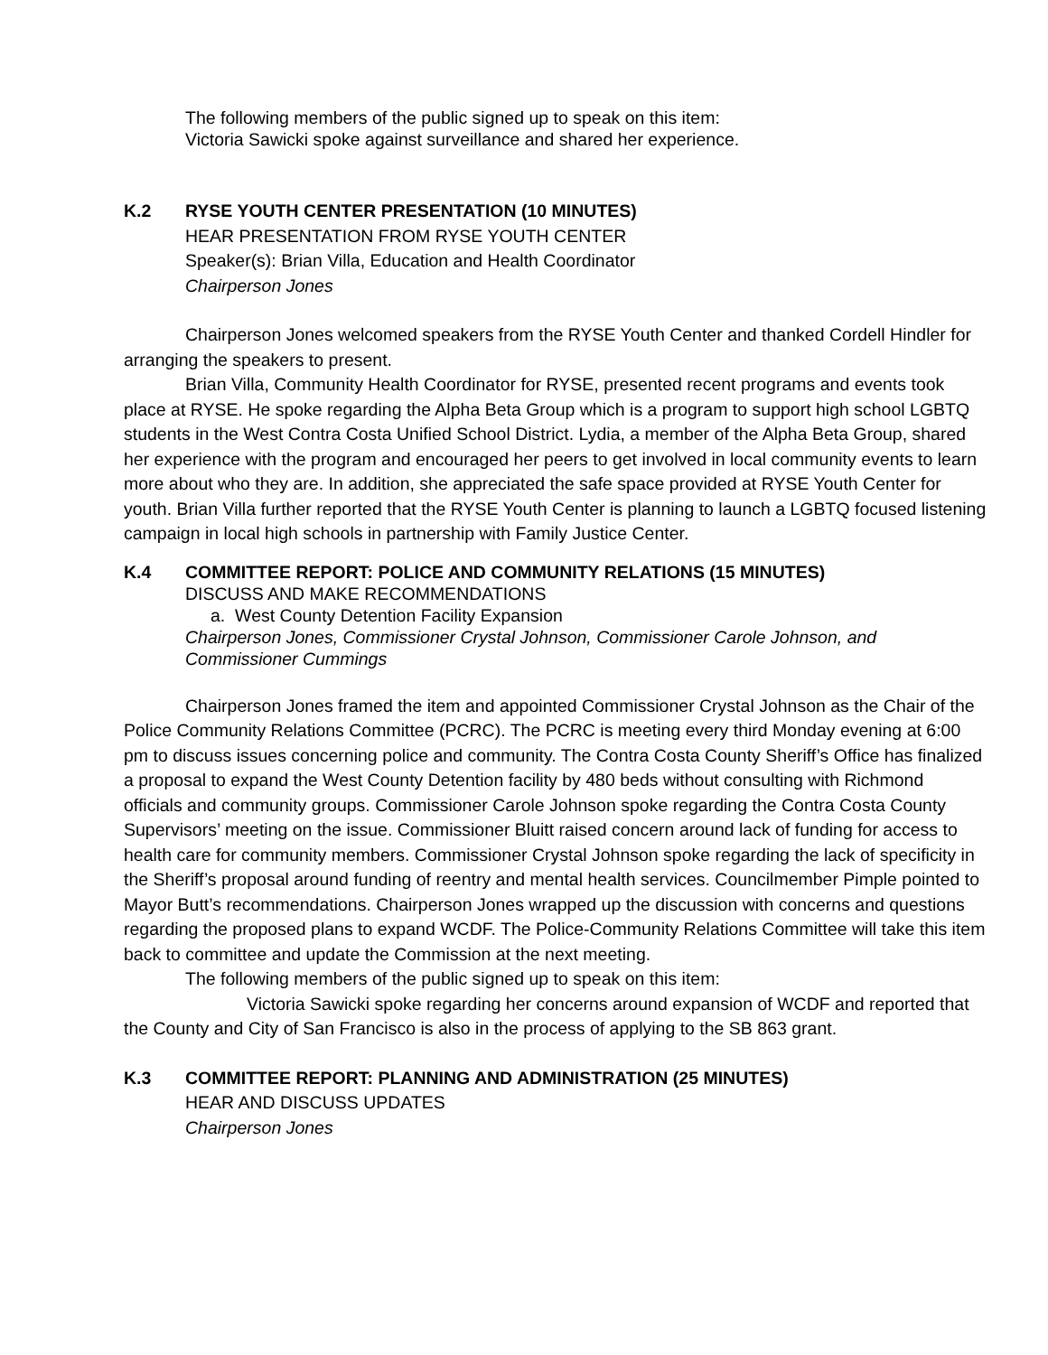The following members of the public signed up to speak on this item:
Victoria Sawicki spoke against surveillance and shared her experience.
K.2 RYSE YOUTH CENTER PRESENTATION (10 MINUTES)
HEAR PRESENTATION FROM RYSE YOUTH CENTER
Speaker(s): Brian Villa, Education and Health Coordinator
Chairperson Jones
Chairperson Jones welcomed speakers from the RYSE Youth Center and thanked Cordell Hindler for arranging the speakers to present.
Brian Villa, Community Health Coordinator for RYSE, presented recent programs and events took place at RYSE. He spoke regarding the Alpha Beta Group which is a program to support high school LGBTQ students in the West Contra Costa Unified School District. Lydia, a member of the Alpha Beta Group, shared her experience with the program and encouraged her peers to get involved in local community events to learn more about who they are. In addition, she appreciated the safe space provided at RYSE Youth Center for youth. Brian Villa further reported that the RYSE Youth Center is planning to launch a LGBTQ focused listening campaign in local high schools in partnership with Family Justice Center.
K.4 COMMITTEE REPORT: POLICE AND COMMUNITY RELATIONS (15 MINUTES)
DISCUSS AND MAKE RECOMMENDATIONS
a. West County Detention Facility Expansion
Chairperson Jones, Commissioner Crystal Johnson, Commissioner Carole Johnson, and Commissioner Cummings
Chairperson Jones framed the item and appointed Commissioner Crystal Johnson as the Chair of the Police Community Relations Committee (PCRC). The PCRC is meeting every third Monday evening at 6:00 pm to discuss issues concerning police and community. The Contra Costa County Sheriff’s Office has finalized a proposal to expand the West County Detention facility by 480 beds without consulting with Richmond officials and community groups. Commissioner Carole Johnson spoke regarding the Contra Costa County Supervisors’ meeting on the issue. Commissioner Bluitt raised concern around lack of funding for access to health care for community members. Commissioner Crystal Johnson spoke regarding the lack of specificity in the Sheriff’s proposal around funding of reentry and mental health services. Councilmember Pimple pointed to Mayor Butt’s recommendations. Chairperson Jones wrapped up the discussion with concerns and questions regarding the proposed plans to expand WCDF. The Police-Community Relations Committee will take this item back to committee and update the Commission at the next meeting.
The following members of the public signed up to speak on this item:
Victoria Sawicki spoke regarding her concerns around expansion of WCDF and reported that the County and City of San Francisco is also in the process of applying to the SB 863 grant.
K.3 COMMITTEE REPORT: PLANNING AND ADMINISTRATION (25 MINUTES)
HEAR AND DISCUSS UPDATES
Chairperson Jones